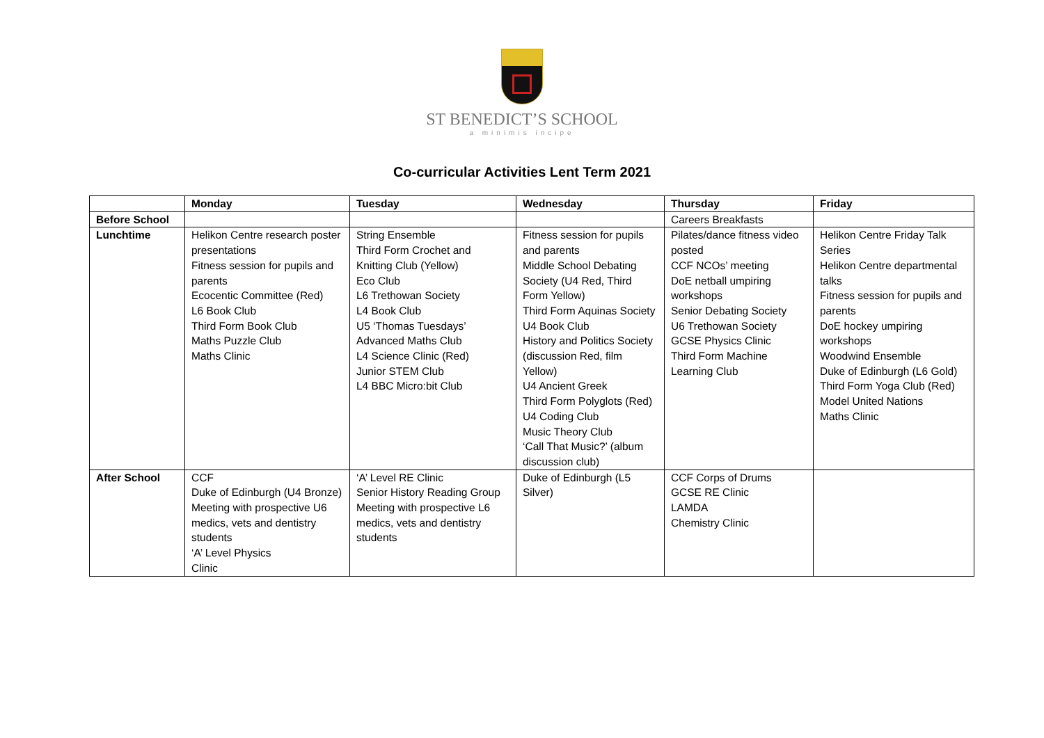ST BENEDICT’S SCHOOL
a minimis incipe
Co-curricular Activities Lent Term 2021
| | Monday | Tuesday | Wednesday | Thursday | Friday |
| --- | --- | --- | --- | --- | --- |
| Before School | | | | Careers Breakfasts | |
| Lunchtime | Helikon Centre research poster presentations Fitness session for pupils and parents Ecocentic Committee (Red) L6 Book Club Third Form Book Club Maths Puzzle Club Maths Clinic | String Ensemble Third Form Crochet and Knitting Club (Yellow) Eco Club L6 Trethowan Society L4 Book Club U5 ‘Thomas Tuesdays’ Advanced Maths Club L4 Science Clinic (Red) Junior STEM Club L4 BBC Micro:bit Club | Fitness session for pupils and parents Middle School Debating Society (U4 Red, Third Form Yellow) Third Form Aquinas Society U4 Book Club History and Politics Society (discussion Red, film Yellow) U4 Ancient Greek Third Form Polyglots (Red) U4 Coding Club Music Theory Club ‘Call That Music?’ (album discussion club) | Pilates/dance fitness video posted CCF NCOs’ meeting DoE netball umpiring workshops Senior Debating Society U6 Trethowan Society GCSE Physics Clinic Third Form Machine Learning Club | Helikon Centre Friday Talk Series Helikon Centre departmental talks Fitness session for pupils and parents DoE hockey umpiring workshops Woodwind Ensemble Duke of Edinburgh (L6 Gold) Third Form Yoga Club (Red) Model United Nations Maths Clinic |
| After School | CCF Duke of Edinburgh (U4 Bronze) Meeting with prospective U6 medics, vets and dentistry students ‘A’ Level Physics Clinic | ‘A’ Level RE Clinic Senior History Reading Group Meeting with prospective L6 medics, vets and dentistry students | Duke of Edinburgh (L5 Silver) | CCF Corps of Drums GCSE RE Clinic LAMDA Chemistry Clinic | |